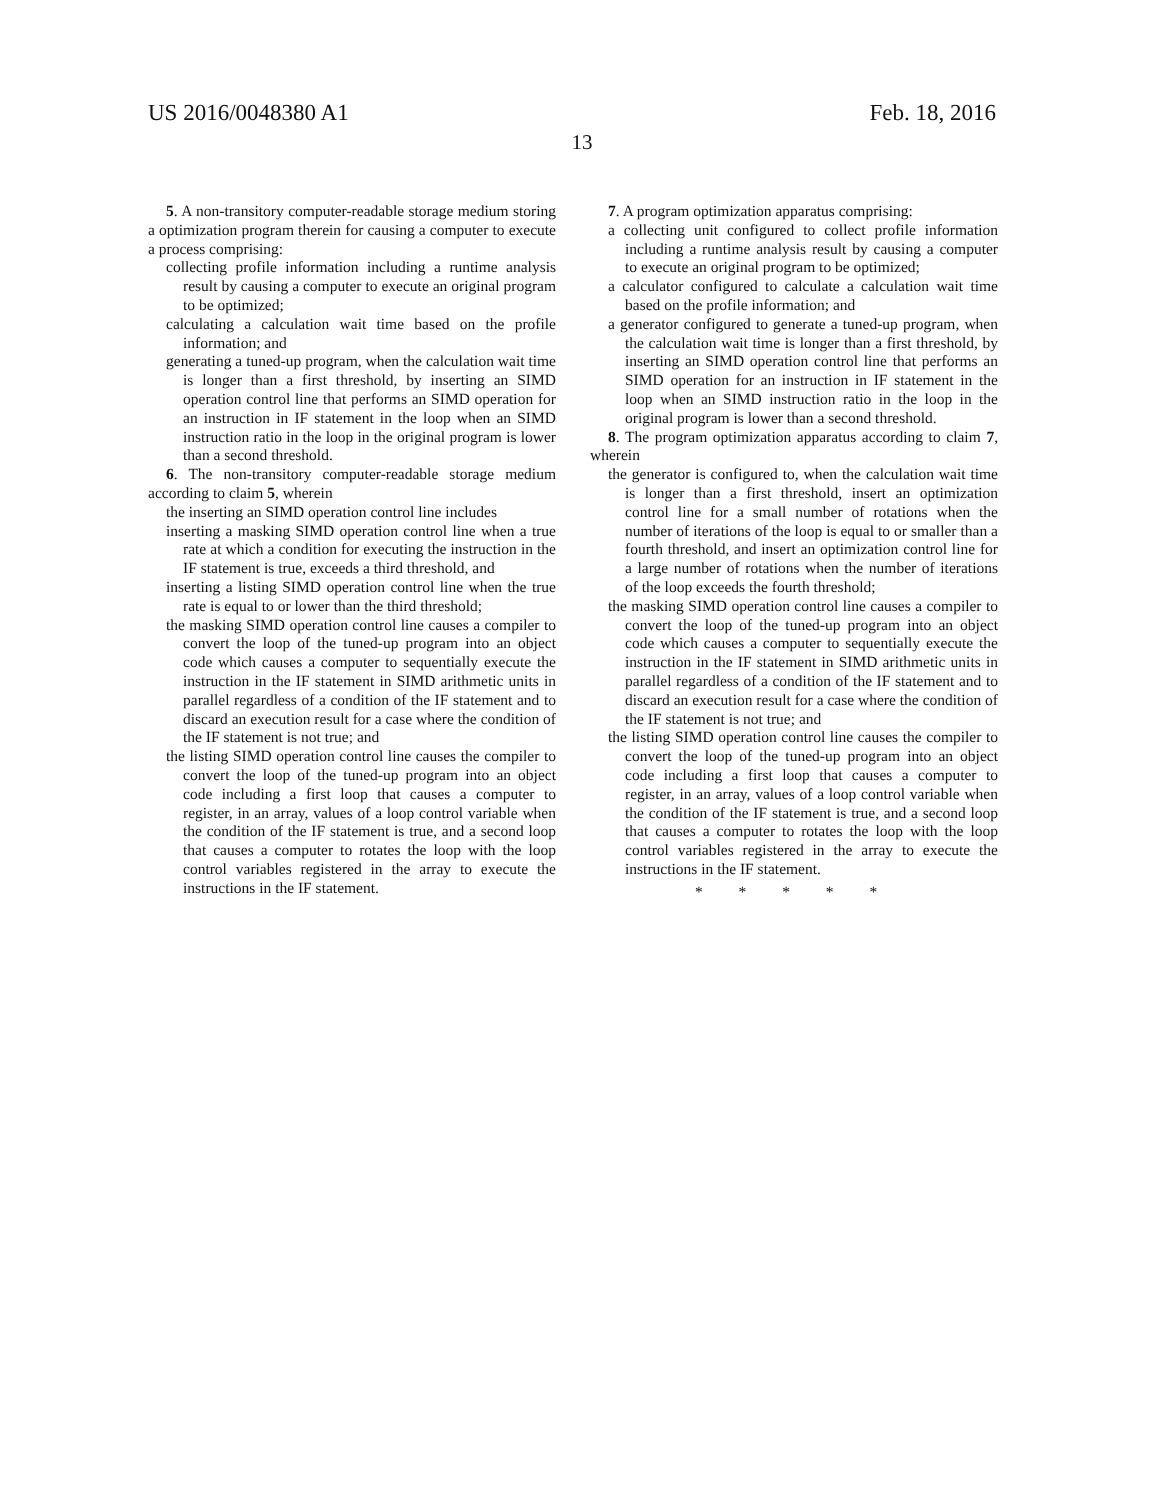US 2016/0048380 A1 Feb. 18, 2016
13
5. A non-transitory computer-readable storage medium storing a optimization program therein for causing a computer to execute a process comprising:
collecting profile information including a runtime analysis result by causing a computer to execute an original program to be optimized;
calculating a calculation wait time based on the profile information; and
generating a tuned-up program, when the calculation wait time is longer than a first threshold, by inserting an SIMD operation control line that performs an SIMD operation for an instruction in IF statement in the loop when an SIMD instruction ratio in the loop in the original program is lower than a second threshold.
6. The non-transitory computer-readable storage medium according to claim 5, wherein
the inserting an SIMD operation control line includes
inserting a masking SIMD operation control line when a true rate at which a condition for executing the instruction in the IF statement is true, exceeds a third threshold, and
inserting a listing SIMD operation control line when the true rate is equal to or lower than the third threshold;
the masking SIMD operation control line causes a compiler to convert the loop of the tuned-up program into an object code which causes a computer to sequentially execute the instruction in the IF statement in SIMD arithmetic units in parallel regardless of a condition of the IF statement and to discard an execution result for a case where the condition of the IF statement is not true; and
the listing SIMD operation control line causes the compiler to convert the loop of the tuned-up program into an object code including a first loop that causes a computer to register, in an array, values of a loop control variable when the condition of the IF statement is true, and a second loop that causes a computer to rotates the loop with the loop control variables registered in the array to execute the instructions in the IF statement.
7. A program optimization apparatus comprising:
a collecting unit configured to collect profile information including a runtime analysis result by causing a computer to execute an original program to be optimized;
a calculator configured to calculate a calculation wait time based on the profile information; and
a generator configured to generate a tuned-up program, when the calculation wait time is longer than a first threshold, by inserting an SIMD operation control line that performs an SIMD operation for an instruction in IF statement in the loop when an SIMD instruction ratio in the loop in the original program is lower than a second threshold.
8. The program optimization apparatus according to claim 7, wherein
the generator is configured to, when the calculation wait time is longer than a first threshold, insert an optimization control line for a small number of rotations when the number of iterations of the loop is equal to or smaller than a fourth threshold, and insert an optimization control line for a large number of rotations when the number of iterations of the loop exceeds the fourth threshold;
the masking SIMD operation control line causes a compiler to convert the loop of the tuned-up program into an object code which causes a computer to sequentially execute the instruction in the IF statement in SIMD arithmetic units in parallel regardless of a condition of the IF statement and to discard an execution result for a case where the condition of the IF statement is not true; and
the listing SIMD operation control line causes the compiler to convert the loop of the tuned-up program into an object code including a first loop that causes a computer to register, in an array, values of a loop control variable when the condition of the IF statement is true, and a second loop that causes a computer to rotates the loop with the loop control variables registered in the array to execute the instructions in the IF statement.
* * * * *